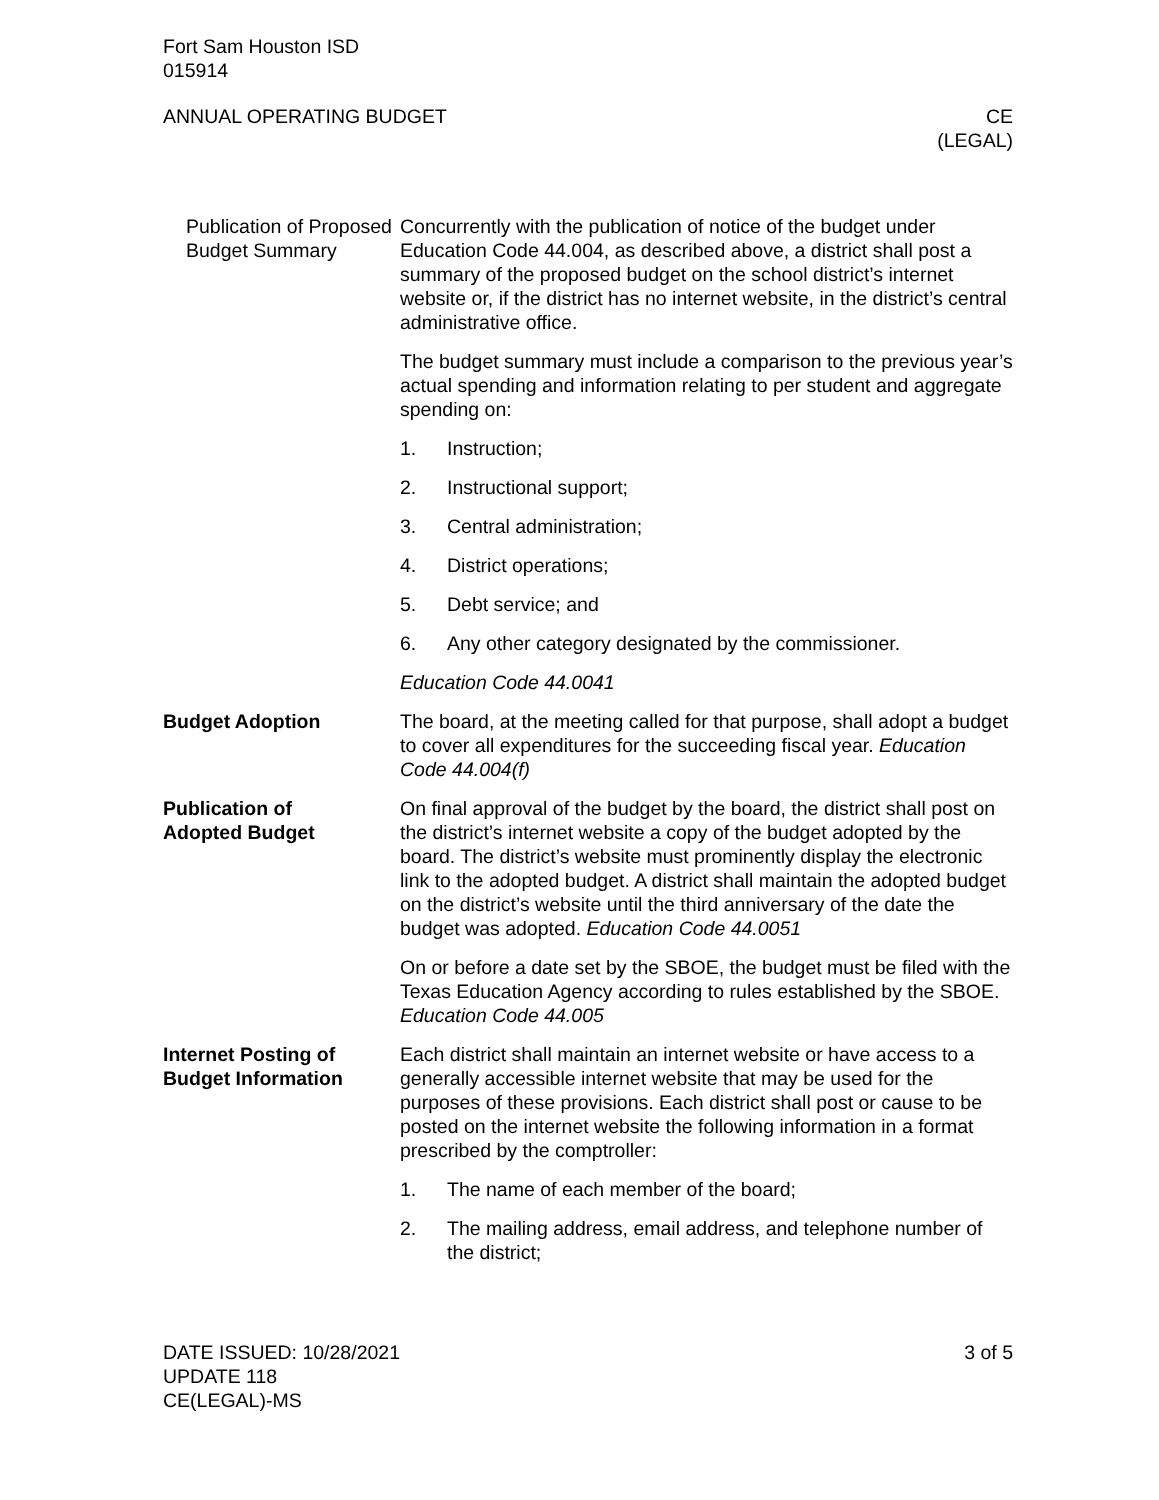Fort Sam Houston ISD
015914
ANNUAL OPERATING BUDGET CE
(LEGAL)
Publication of Proposed Budget Summary
Concurrently with the publication of notice of the budget under Education Code 44.004, as described above, a district shall post a summary of the proposed budget on the school district’s internet website or, if the district has no internet website, in the district’s central administrative office.
The budget summary must include a comparison to the previous year’s actual spending and information relating to per student and aggregate spending on:
1. Instruction;
2. Instructional support;
3. Central administration;
4. District operations;
5. Debt service; and
6. Any other category designated by the commissioner.
Education Code 44.0041
Budget Adoption The board, at the meeting called for that purpose, shall adopt a budget to cover all expenditures for the succeeding fiscal year. Education Code 44.004(f)
Publication of
Adopted Budget
On final approval of the budget by the board, the district shall post on the district’s internet website a copy of the budget adopted by the board. The district’s website must prominently display the electronic link to the adopted budget. A district shall maintain the adopted budget on the district’s website until the third anniversary of the date the budget was adopted. Education Code 44.0051
On or before a date set by the SBOE, the budget must be filed with the Texas Education Agency according to rules established by the SBOE. Education Code 44.005
Internet Posting of
Budget Information
Each district shall maintain an internet website or have access to a generally accessible internet website that may be used for the purposes of these provisions. Each district shall post or cause to be posted on the internet website the following information in a format prescribed by the comptroller:
1. The name of each member of the board;
2. The mailing address, email address, and telephone number of the district;
DATE ISSUED: 10/28/2021
UPDATE 118
CE(LEGAL)-MS
3 of 5